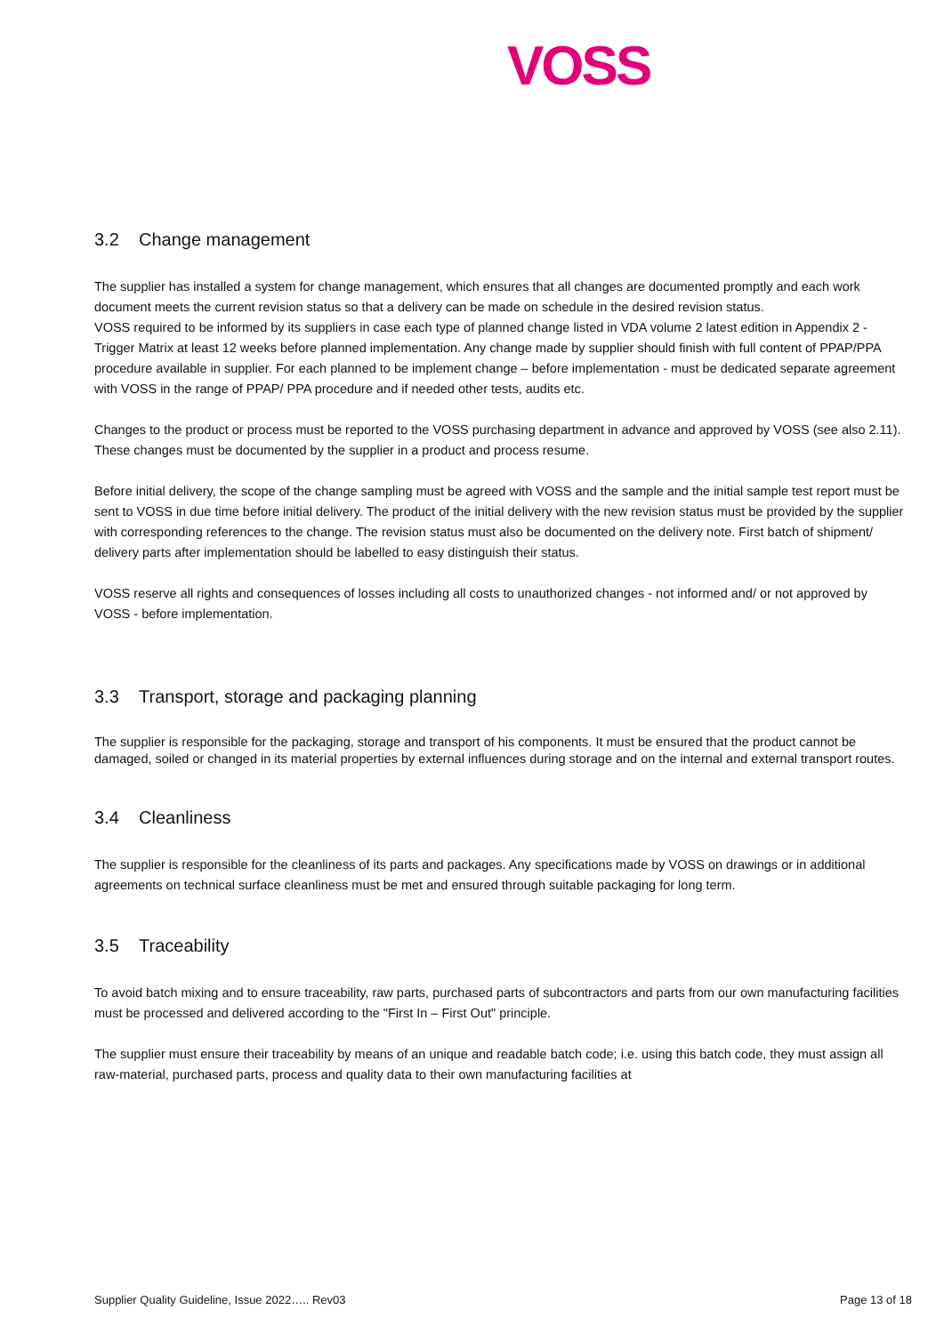VOSS
3.2 Change management
The supplier has installed a system for change management, which ensures that all changes are documented promptly and each work document meets the current revision status so that a delivery can be made on schedule in the desired revision status.
VOSS required to be informed by its suppliers in case each type of planned change listed in VDA volume 2 latest edition in Appendix 2 - Trigger Matrix at least 12 weeks before planned implementation. Any change made by supplier should finish with full content of PPAP/PPA procedure available in supplier. For each planned to be implement change – before implementation - must be dedicated separate agreement with VOSS in the range of PPAP/ PPA procedure and if needed other tests, audits etc.
Changes to the product or process must be reported to the VOSS purchasing department in advance and approved by VOSS (see also 2.11). These changes must be documented by the supplier in a product and process resume.
Before initial delivery, the scope of the change sampling must be agreed with VOSS and the sample and the initial sample test report must be sent to VOSS in due time before initial delivery. The product of the initial delivery with the new revision status must be provided by the supplier with corresponding references to the change. The revision status must also be documented on the delivery note. First batch of shipment/ delivery parts after implementation should be labelled to easy distinguish their status.
VOSS reserve all rights and consequences of losses including all costs to unauthorized changes - not informed and/ or not approved by VOSS - before implementation.
3.3 Transport, storage and packaging planning
The supplier is responsible for the packaging, storage and transport of his components. It must be ensured that the product cannot be damaged, soiled or changed in its material properties by external influences during storage and on the internal and external transport routes.
3.4 Cleanliness
The supplier is responsible for the cleanliness of its parts and packages. Any specifications made by VOSS on drawings or in additional agreements on technical surface cleanliness must be met and ensured through suitable packaging for long term.
3.5 Traceability
To avoid batch mixing and to ensure traceability, raw parts, purchased parts of subcontractors and parts from our own manufacturing facilities must be processed and delivered according to the "First In – First Out" principle.
The supplier must ensure their traceability by means of an unique and readable batch code; i.e. using this batch code, they must assign all raw-material, purchased parts, process and quality data to their own manufacturing facilities at
Supplier Quality Guideline, Issue 2022….. Rev03 Page 13 of 18